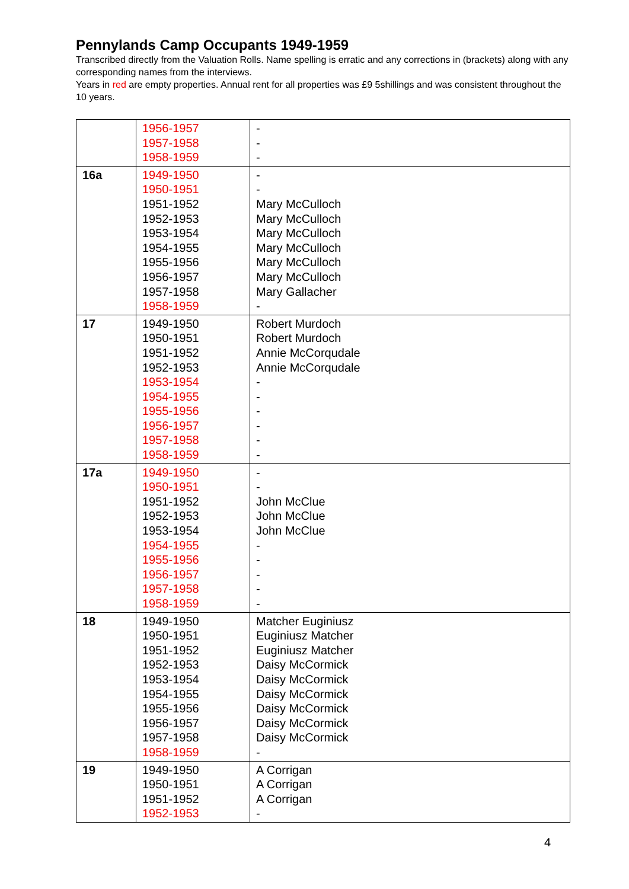Pennylands Camp Occupants 1949-1959
Transcribed directly from the Valuation Rolls. Name spelling is erratic and any corrections in (brackets) along with any corresponding names from the interviews.
Years in red are empty properties. Annual rent for all properties was £9 5shillings and was consistent throughout the 10 years.
| | 1956-1957 1957-1958 1958-1959 | - - - |
| 16a | 1949-1950 1950-1951 1951-1952 1952-1953 1953-1954 1954-1955 1955-1956 1956-1957 1957-1958 1958-1959 | - - Mary McCulloch Mary McCulloch Mary McCulloch Mary McCulloch Mary McCulloch Mary McCulloch Mary Gallacher - |
| 17 | 1949-1950 1950-1951 1951-1952 1952-1953 1953-1954 1954-1955 1955-1956 1956-1957 1957-1958 1958-1959 | Robert Murdoch Robert Murdoch Annie McCorqudale Annie McCorqudale - - - - - - |
| 17a | 1949-1950 1950-1951 1951-1952 1952-1953 1953-1954 1954-1955 1955-1956 1956-1957 1957-1958 1958-1959 | - - John McClue John McClue John McClue - - - - - |
| 18 | 1949-1950 1950-1951 1951-1952 1952-1953 1953-1954 1954-1955 1955-1956 1956-1957 1957-1958 1958-1959 | Matcher Euginiusz Euginiusz Matcher Euginiusz Matcher Daisy McCormick Daisy McCormick Daisy McCormick Daisy McCormick Daisy McCormick Daisy McCormick - |
| 19 | 1949-1950 1950-1951 1951-1952 1952-1953 | A Corrigan A Corrigan A Corrigan - |
4